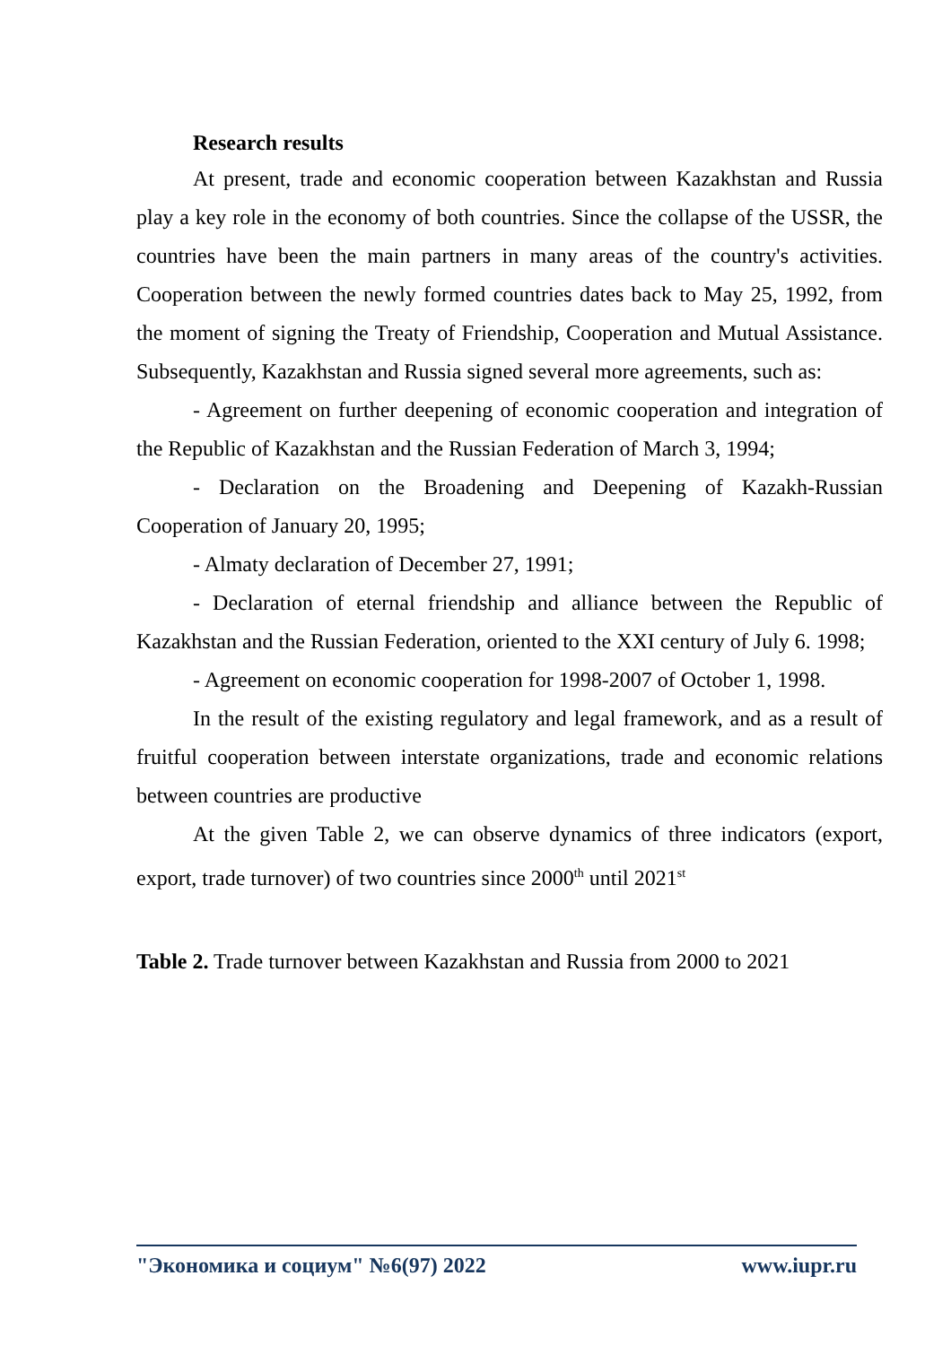Research results
At present, trade and economic cooperation between Kazakhstan and Russia play a key role in the economy of both countries. Since the collapse of the USSR, the countries have been the main partners in many areas of the country's activities. Cooperation between the newly formed countries dates back to May 25, 1992, from the moment of signing the Treaty of Friendship, Cooperation and Mutual Assistance. Subsequently, Kazakhstan and Russia signed several more agreements, such as:
- Agreement on further deepening of economic cooperation and integration of the Republic of Kazakhstan and the Russian Federation of March 3, 1994;
- Declaration on the Broadening and Deepening of Kazakh-Russian Cooperation of January 20, 1995;
- Almaty declaration of December 27, 1991;
- Declaration of eternal friendship and alliance between the Republic of Kazakhstan and the Russian Federation, oriented to the XXI century of July 6. 1998;
- Agreement on economic cooperation for 1998-2007 of October 1, 1998.
In the result of the existing regulatory and legal framework, and as a result of fruitful cooperation between interstate organizations, trade and economic relations between countries are productive
At the given Table 2, we can observe dynamics of three indicators (export, export, trade turnover) of two countries since 2000<sup>th</sup> until 2021<sup>st</sup>
Table 2. Trade turnover between Kazakhstan and Russia from 2000 to 2021
"Экономика и социум" №6(97) 2022 www.iupr.ru